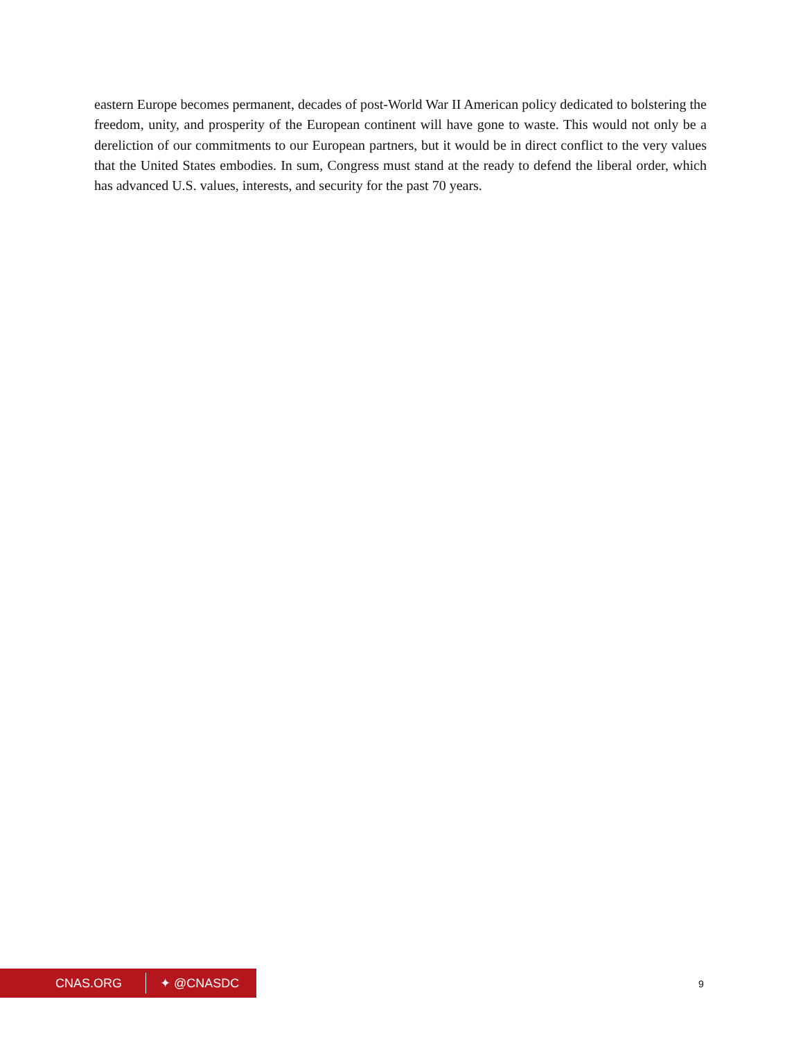eastern Europe becomes permanent, decades of post-World War II American policy dedicated to bolstering the freedom, unity, and prosperity of the European continent will have gone to waste. This would not only be a dereliction of our commitments to our European partners, but it would be in direct conflict to the very values that the United States embodies. In sum, Congress must stand at the ready to defend the liberal order, which has advanced U.S. values, interests, and security for the past 70 years.
CNAS.ORG ✦ @CNASDC
9